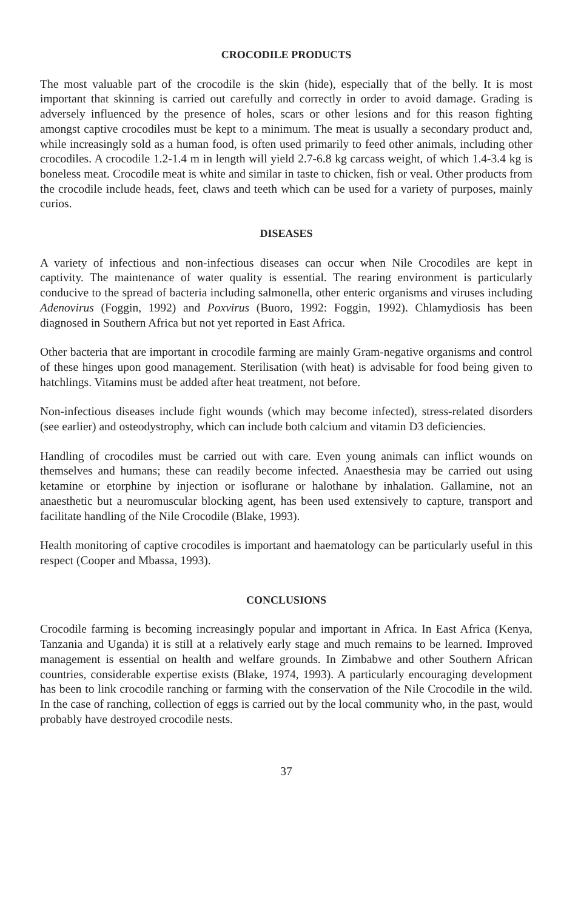CROCODILE PRODUCTS
The most valuable part of the crocodile is the skin (hide), especially that of the belly. It is most important that skinning is carried out carefully and correctly in order to avoid damage. Grading is adversely influenced by the presence of holes, scars or other lesions and for this reason fighting amongst captive crocodiles must be kept to a minimum. The meat is usually a secondary product and, while increasingly sold as a human food, is often used primarily to feed other animals, including other crocodiles. A crocodile 1.2-1.4 m in length will yield 2.7-6.8 kg carcass weight, of which 1.4-3.4 kg is boneless meat. Crocodile meat is white and similar in taste to chicken, fish or veal. Other products from the crocodile include heads, feet, claws and teeth which can be used for a variety of purposes, mainly curios.
DISEASES
A variety of infectious and non-infectious diseases can occur when Nile Crocodiles are kept in captivity. The maintenance of water quality is essential. The rearing environment is particularly conducive to the spread of bacteria including salmonella, other enteric organisms and viruses including Adenovirus (Foggin, 1992) and Poxvirus (Buoro, 1992: Foggin, 1992). Chlamydiosis has been diagnosed in Southern Africa but not yet reported in East Africa.
Other bacteria that are important in crocodile farming are mainly Gram-negative organisms and control of these hinges upon good management. Sterilisation (with heat) is advisable for food being given to hatchlings. Vitamins must be added after heat treatment, not before.
Non-infectious diseases include fight wounds (which may become infected), stress-related disorders (see earlier) and osteodystrophy, which can include both calcium and vitamin D3 deficiencies.
Handling of crocodiles must be carried out with care. Even young animals can inflict wounds on themselves and humans; these can readily become infected. Anaesthesia may be carried out using ketamine or etorphine by injection or isoflurane or halothane by inhalation. Gallamine, not an anaesthetic but a neuromuscular blocking agent, has been used extensively to capture, transport and facilitate handling of the Nile Crocodile (Blake, 1993).
Health monitoring of captive crocodiles is important and haematology can be particularly useful in this respect (Cooper and Mbassa, 1993).
CONCLUSIONS
Crocodile farming is becoming increasingly popular and important in Africa. In East Africa (Kenya, Tanzania and Uganda) it is still at a relatively early stage and much remains to be learned. Improved management is essential on health and welfare grounds. In Zimbabwe and other Southern African countries, considerable expertise exists (Blake, 1974, 1993). A particularly encouraging development has been to link crocodile ranching or farming with the conservation of the Nile Crocodile in the wild. In the case of ranching, collection of eggs is carried out by the local community who, in the past, would probably have destroyed crocodile nests.
37